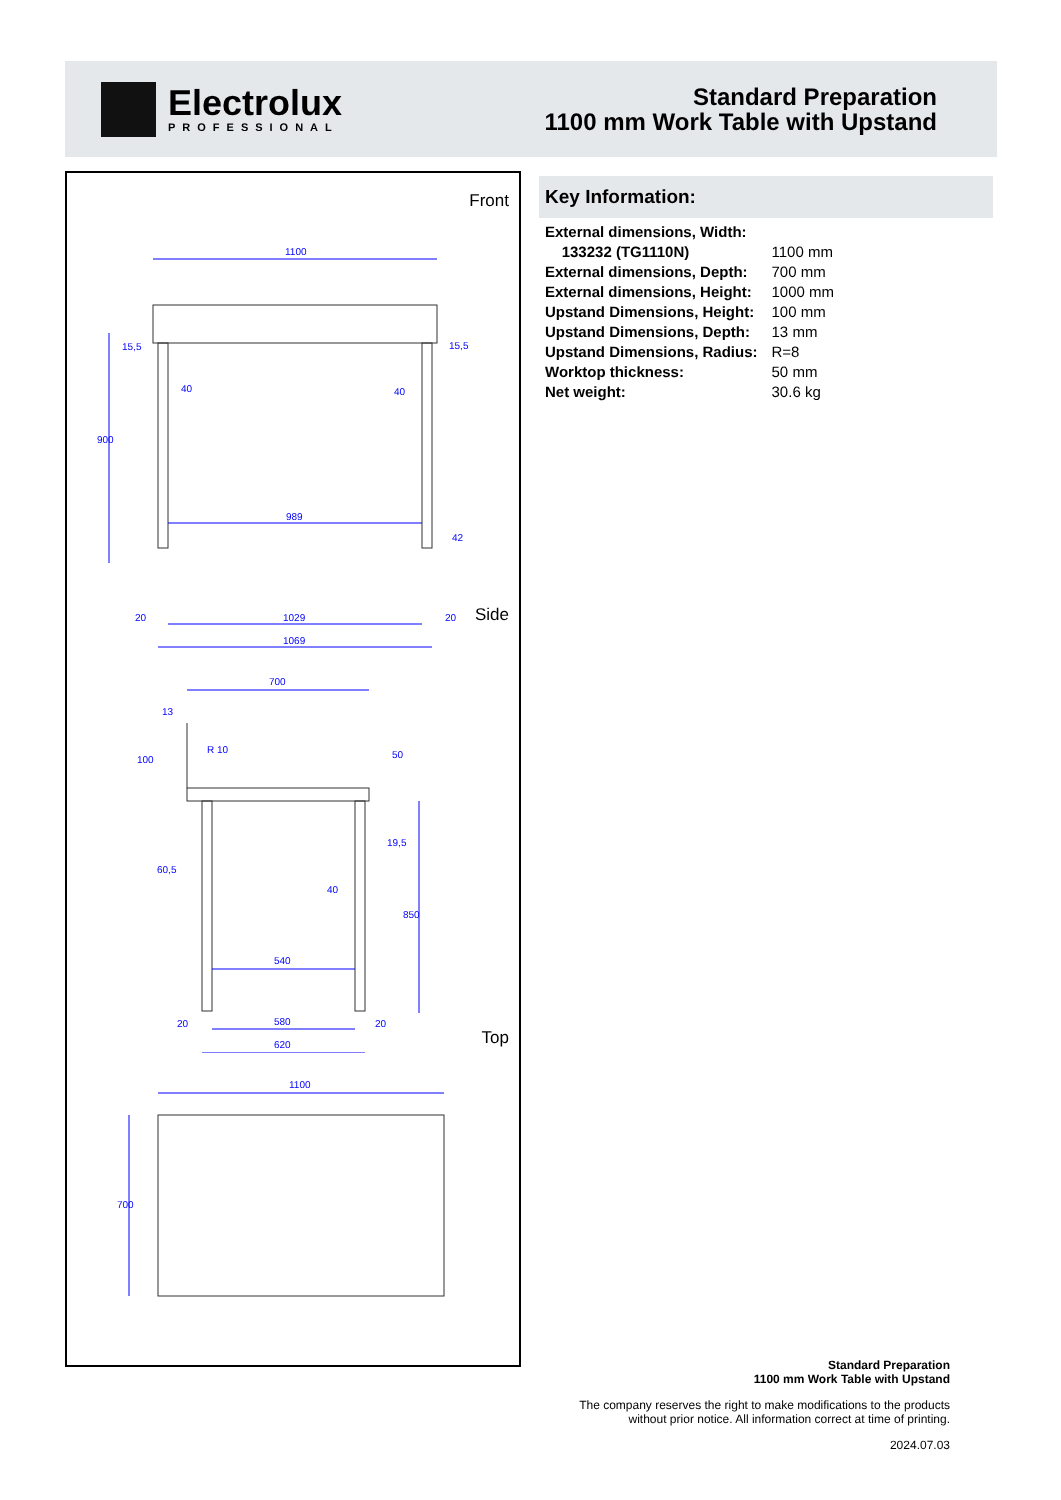Electrolux
PROFESSIONAL
Standard Preparation
1100 mm Work Table with Upstand
Front
1100
989
1029
1069
15,5
15,5
40
40
20
20
900
42
Side
700
540
580
620
13
60,5
40
19,5
20
20
R 10
100
50
850
Top
1100
700
Key Information:
| External dimensions, Width: | |
| 133232 (TG1110N) | 1100 mm |
| External dimensions, Depth: | 700 mm |
| External dimensions, Height: | 1000 mm |
| Upstand Dimensions, Height: | 100 mm |
| Upstand Dimensions, Depth: | 13 mm |
| Upstand Dimensions, Radius: | R=8 |
| Worktop thickness: | 50 mm |
| Net weight: | 30.6 kg |
Standard Preparation
1100 mm Work Table with Upstand
The company reserves the right to make modifications to the products
without prior notice. All information correct at time of printing.
2024.07.03